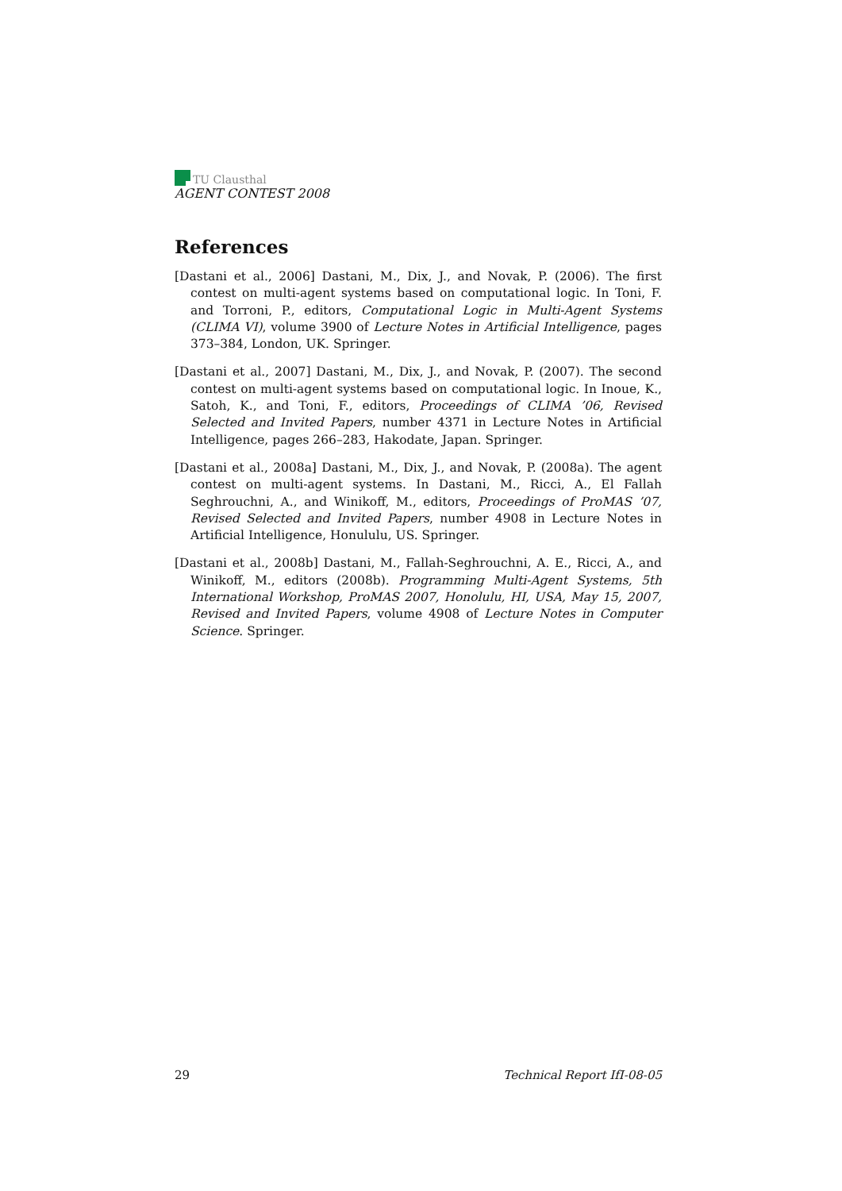TU Clausthal
AGENT CONTEST 2008
References
[Dastani et al., 2006] Dastani, M., Dix, J., and Novak, P. (2006). The first contest on multi-agent systems based on computational logic. In Toni, F. and Torroni, P., editors, Computational Logic in Multi-Agent Systems (CLIMA VI), volume 3900 of Lecture Notes in Artificial Intelligence, pages 373–384, London, UK. Springer.
[Dastani et al., 2007] Dastani, M., Dix, J., and Novak, P. (2007). The second contest on multi-agent systems based on computational logic. In Inoue, K., Satoh, K., and Toni, F., editors, Proceedings of CLIMA ’06, Revised Selected and Invited Papers, number 4371 in Lecture Notes in Artificial Intelligence, pages 266–283, Hakodate, Japan. Springer.
[Dastani et al., 2008a] Dastani, M., Dix, J., and Novak, P. (2008a). The agent contest on multi-agent systems. In Dastani, M., Ricci, A., El Fallah Seghrouchni, A., and Winikoff, M., editors, Proceedings of ProMAS ’07, Revised Selected and Invited Papers, number 4908 in Lecture Notes in Artificial Intelligence, Honululu, US. Springer.
[Dastani et al., 2008b] Dastani, M., Fallah-Seghrouchni, A. E., Ricci, A., and Winikoff, M., editors (2008b). Programming Multi-Agent Systems, 5th International Workshop, ProMAS 2007, Honolulu, HI, USA, May 15, 2007, Revised and Invited Papers, volume 4908 of Lecture Notes in Computer Science. Springer.
29 Technical Report IfI-08-05